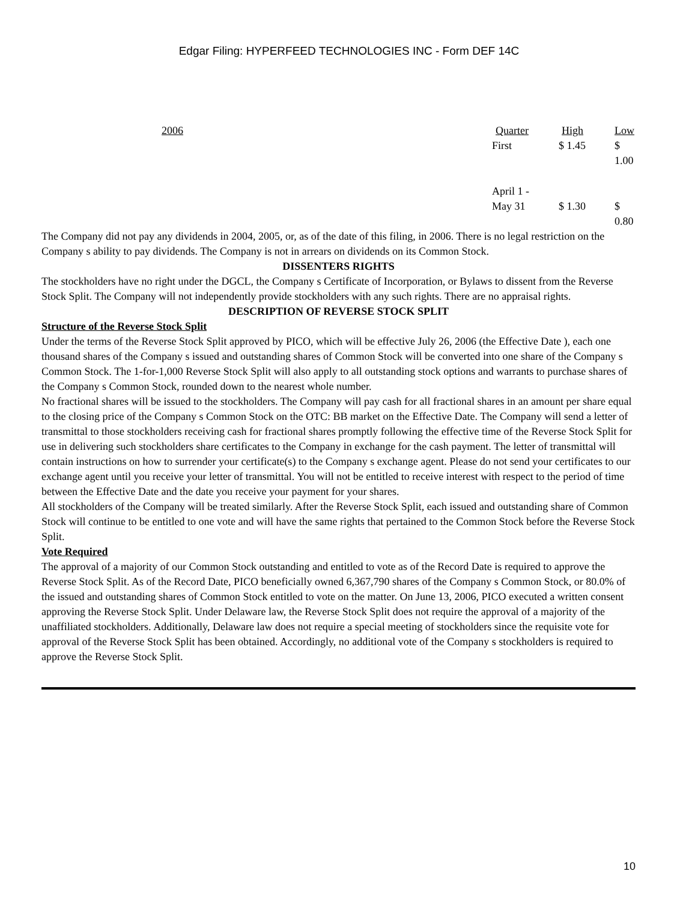Edgar Filing: HYPERFEED TECHNOLOGIES INC - Form DEF 14C
| 2006 | Quarter | High | Low |
| --- | --- | --- | --- |
| | First | $ 1.45 | $ 1.00 |
| | April 1 - May 31 | $ 1.30 | $ 0.80 |
The Company did not pay any dividends in 2004, 2005, or, as of the date of this filing, in 2006. There is no legal restriction on the Company s ability to pay dividends. The Company is not in arrears on dividends on its Common Stock.
DISSENTERS RIGHTS
The stockholders have no right under the DGCL, the Company s Certificate of Incorporation, or Bylaws to dissent from the Reverse Stock Split. The Company will not independently provide stockholders with any such rights. There are no appraisal rights.
DESCRIPTION OF REVERSE STOCK SPLIT
Structure of the Reverse Stock Split
Under the terms of the Reverse Stock Split approved by PICO, which will be effective July 26, 2006 (the Effective Date ), each one thousand shares of the Company s issued and outstanding shares of Common Stock will be converted into one share of the Company s Common Stock. The 1-for-1,000 Reverse Stock Split will also apply to all outstanding stock options and warrants to purchase shares of the Company s Common Stock, rounded down to the nearest whole number.
No fractional shares will be issued to the stockholders. The Company will pay cash for all fractional shares in an amount per share equal to the closing price of the Company s Common Stock on the OTC: BB market on the Effective Date. The Company will send a letter of transmittal to those stockholders receiving cash for fractional shares promptly following the effective time of the Reverse Stock Split for use in delivering such stockholders share certificates to the Company in exchange for the cash payment. The letter of transmittal will contain instructions on how to surrender your certificate(s) to the Company s exchange agent. Please do not send your certificates to our exchange agent until you receive your letter of transmittal. You will not be entitled to receive interest with respect to the period of time between the Effective Date and the date you receive your payment for your shares.
All stockholders of the Company will be treated similarly. After the Reverse Stock Split, each issued and outstanding share of Common Stock will continue to be entitled to one vote and will have the same rights that pertained to the Common Stock before the Reverse Stock Split.
Vote Required
The approval of a majority of our Common Stock outstanding and entitled to vote as of the Record Date is required to approve the Reverse Stock Split. As of the Record Date, PICO beneficially owned 6,367,790 shares of the Company s Common Stock, or 80.0% of the issued and outstanding shares of Common Stock entitled to vote on the matter. On June 13, 2006, PICO executed a written consent approving the Reverse Stock Split. Under Delaware law, the Reverse Stock Split does not require the approval of a majority of the unaffiliated stockholders. Additionally, Delaware law does not require a special meeting of stockholders since the requisite vote for approval of the Reverse Stock Split has been obtained. Accordingly, no additional vote of the Company s stockholders is required to approve the Reverse Stock Split.
10